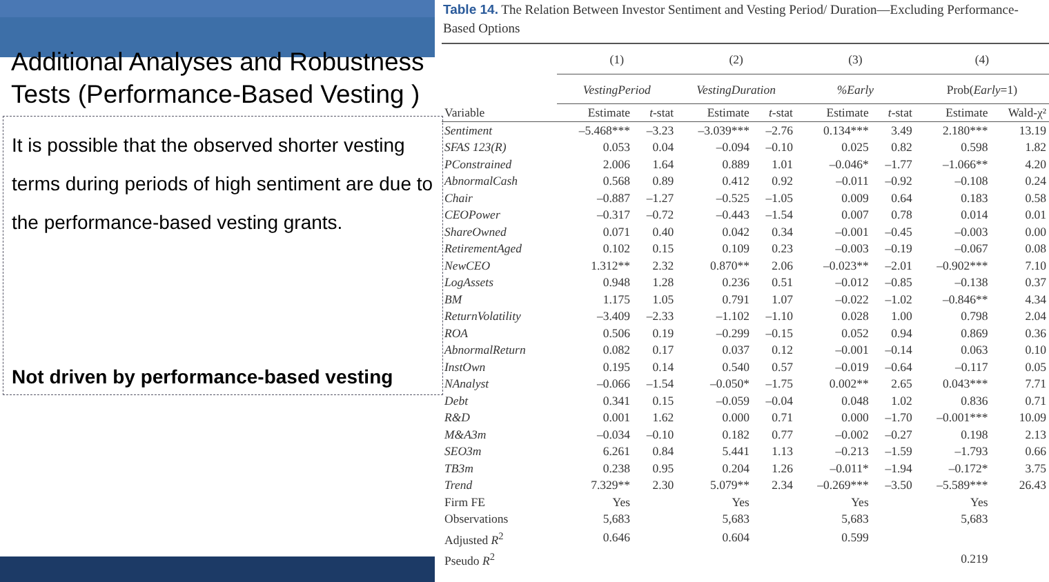Additional Analyses and Robustness Tests (Performance-Based Vesting )
It is possible that the observed shorter vesting terms during periods of high sentiment are due to the performance-based vesting grants.
Not driven by performance-based vesting
Table 14. The Relation Between Investor Sentiment and Vesting Period/ Duration—Excluding Performance-Based Options
| | (1) | | (2) | | (3) | | (4) | |
| --- | --- | --- | --- | --- | --- | --- | --- | --- |
| | VestingPeriod | | VestingDuration | | %Early | | Prob( Early =1) | |
| Variable | Estimate | t -stat | Estimate | t -stat | Estimate | t -stat | Estimate | Wald-χ² |
| Sentiment | –5.468*** | –3.23 | –3.039*** | –2.76 | 0.134*** | 3.49 | 2.180*** | 13.19 |
| SFAS 123(R) | 0.053 | 0.04 | –0.094 | –0.10 | 0.025 | 0.82 | 0.598 | 1.82 |
| PConstrained | 2.006 | 1.64 | 0.889 | 1.01 | –0.046* | –1.77 | –1.066** | 4.20 |
| AbnormalCash | 0.568 | 0.89 | 0.412 | 0.92 | –0.011 | –0.92 | –0.108 | 0.24 |
| Chair | –0.887 | –1.27 | –0.525 | –1.05 | 0.009 | 0.64 | 0.183 | 0.58 |
| CEOPower | –0.317 | –0.72 | –0.443 | –1.54 | 0.007 | 0.78 | 0.014 | 0.01 |
| ShareOwned | 0.071 | 0.40 | 0.042 | 0.34 | –0.001 | –0.45 | –0.003 | 0.00 |
| RetirementAged | 0.102 | 0.15 | 0.109 | 0.23 | –0.003 | –0.19 | –0.067 | 0.08 |
| NewCEO | 1.312** | 2.32 | 0.870** | 2.06 | –0.023** | –2.01 | –0.902*** | 7.10 |
| LogAssets | 0.948 | 1.28 | 0.236 | 0.51 | –0.012 | –0.85 | –0.138 | 0.37 |
| BM | 1.175 | 1.05 | 0.791 | 1.07 | –0.022 | –1.02 | –0.846** | 4.34 |
| ReturnVolatility | –3.409 | –2.33 | –1.102 | –1.10 | 0.028 | 1.00 | 0.798 | 2.04 |
| ROA | 0.506 | 0.19 | –0.299 | –0.15 | 0.052 | 0.94 | 0.869 | 0.36 |
| AbnormalReturn | 0.082 | 0.17 | 0.037 | 0.12 | –0.001 | –0.14 | 0.063 | 0.10 |
| InstOwn | 0.195 | 0.14 | 0.540 | 0.57 | –0.019 | –0.64 | –0.117 | 0.05 |
| NAnalyst | –0.066 | –1.54 | –0.050* | –1.75 | 0.002** | 2.65 | 0.043*** | 7.71 |
| Debt | 0.341 | 0.15 | –0.059 | –0.04 | 0.048 | 1.02 | 0.836 | 0.71 |
| R&D | 0.001 | 1.62 | 0.000 | 0.71 | 0.000 | –1.70 | –0.001*** | 10.09 |
| M&A3m | –0.034 | –0.10 | 0.182 | 0.77 | –0.002 | –0.27 | 0.198 | 2.13 |
| SEO3m | 6.261 | 0.84 | 5.441 | 1.13 | –0.213 | –1.59 | –1.793 | 0.66 |
| TB3m | 0.238 | 0.95 | 0.204 | 1.26 | –0.011* | –1.94 | –0.172* | 3.75 |
| Trend | 7.329** | 2.30 | 5.079** | 2.34 | –0.269*** | –3.50 | –5.589*** | 26.43 |
| Firm FE | Yes | | Yes | | Yes | | Yes | |
| Observations | 5,683 | | 5,683 | | 5,683 | | 5,683 | |
| Adjusted R<sup>2</sup> | 0.646 | | 0.604 | | 0.599 | | | |
| Pseudo R<sup>2</sup> | | | | | | | 0.219 | |